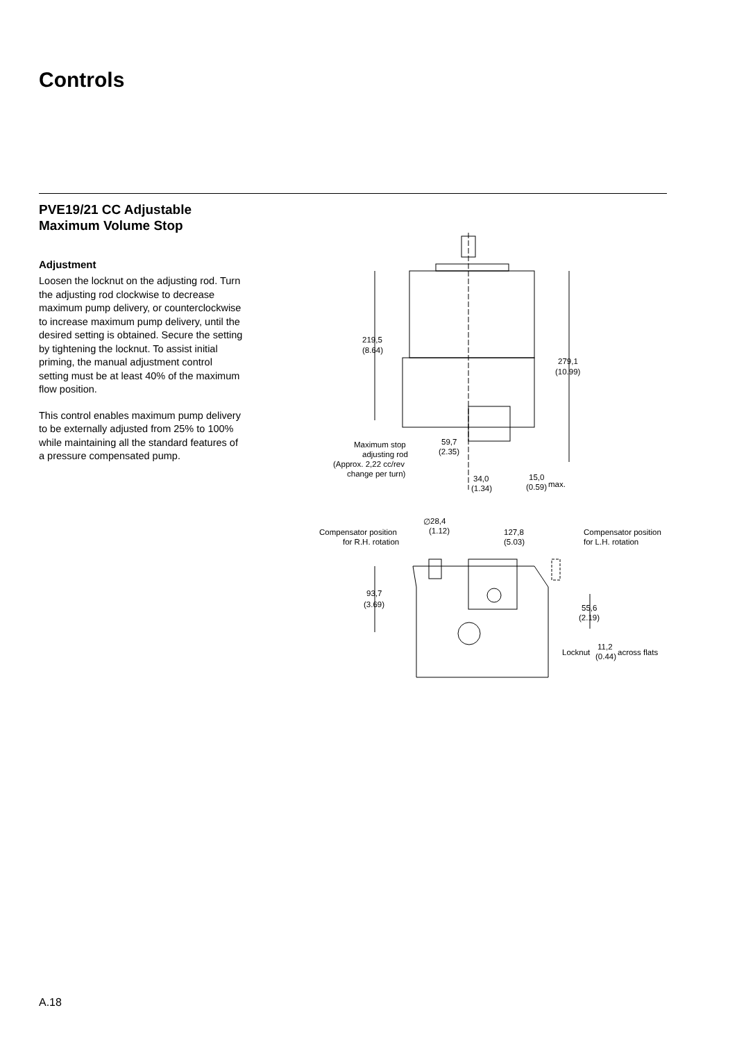Controls
PVE19/21 CC Adjustable
Maximum Volume Stop
Adjustment
Loosen the locknut on the adjusting rod. Turn the adjusting rod clockwise to decrease maximum pump delivery, or counterclockwise to increase maximum pump delivery, until the desired setting is obtained. Secure the setting by tightening the locknut. To assist initial priming, the manual adjustment control setting must be at least 40% of the maximum flow position.
This control enables maximum pump delivery to be externally adjusted from 25% to 100% while maintaining all the standard features of a pressure compensated pump.
219,5
(8.64)
279,1
(10.99)
Maximum stop
adjusting rod
(Approx. 2,22 cc/rev
change per turn)
59,7
(2.35)
34,0
(1.34)
15,0
(0.59)
max.
∅
28,4
(1.12)
Compensator position
for R.H. rotation
127,8
(5.03)
Compensator position
for L.H. rotation
93,7
(3.69)
55,6
(2.19)
Locknut
11,2
(0.44)
across flats
A.18